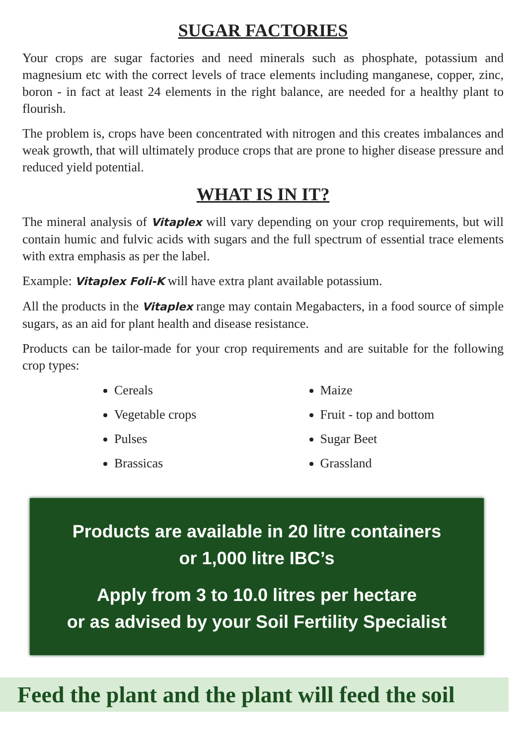SUGAR FACTORIES
Your crops are sugar factories and need minerals such as phosphate, potassium and magnesium etc with the correct levels of trace elements including manganese, copper, zinc, boron - in fact at least 24 elements in the right balance, are needed for a healthy plant to flourish.
The problem is, crops have been concentrated with nitrogen and this creates imbalances and weak growth, that will ultimately produce crops that are prone to higher disease pressure and reduced yield potential.
WHAT IS IN IT?
The mineral analysis of Vitaplex will vary depending on your crop requirements, but will contain humic and fulvic acids with sugars and the full spectrum of essential trace elements with extra emphasis as per the label.
Example: Vitaplex Foli-K will have extra plant available potassium.
All the products in the Vitaplex range may contain Megabacters, in a food source of simple sugars, as an aid for plant health and disease resistance.
Products can be tailor-made for your crop requirements and are suitable for the following crop types:
Cereals
Vegetable crops
Pulses
Brassicas
Maize
Fruit - top and bottom
Sugar Beet
Grassland
Products are available in 20 litre containers
or 1,000 litre IBC’s
Apply from 3 to 10.0 litres per hectare
or as advised by your Soil Fertility Specialist
Feed the plant and the plant will feed the soil